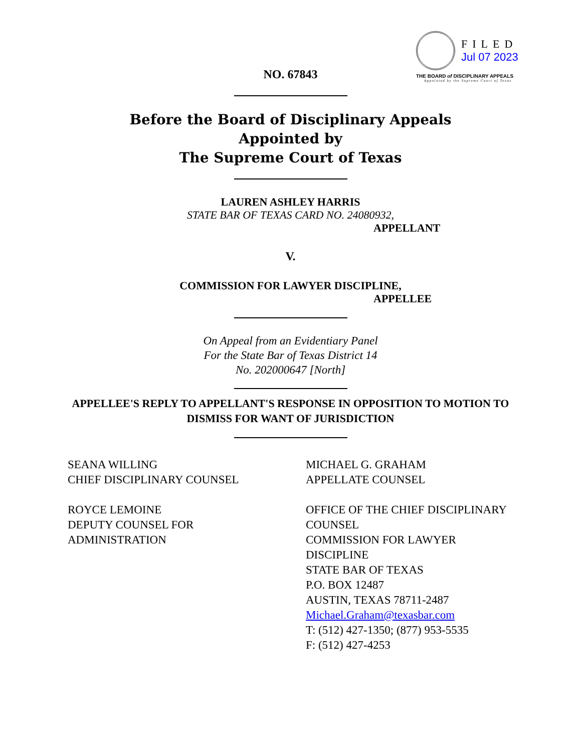FILED
Jul 07 2023
THE BOARD of DISCIPLINARY APPEALS
Appointed by the Supreme Court of Texas
NO. 67843
Before the Board of Disciplinary Appeals
Appointed by
The Supreme Court of Texas
LAUREN ASHLEY HARRIS
STATE BAR OF TEXAS CARD NO. 24080932,
APPELLANT
V.
COMMISSION FOR LAWYER DISCIPLINE,
APPELLEE
On Appeal from an Evidentiary Panel
For the State Bar of Texas District 14
No. 202000647 [North]
APPELLEE'S REPLY TO APPELLANT'S RESPONSE IN OPPOSITION TO MOTION TO
DISMISS FOR WANT OF JURISDICTION
SEANA WILLING
CHIEF DISCIPLINARY COUNSEL
ROYCE LEMOINE
DEPUTY COUNSEL FOR
ADMINISTRATION
MICHAEL G. GRAHAM
APPELLATE COUNSEL
OFFICE OF THE CHIEF DISCIPLINARY COUNSEL
COMMISSION FOR LAWYER DISCIPLINE
STATE BAR OF TEXAS
P.O. BOX 12487
AUSTIN, TEXAS 78711-2487
Michael.Graham@texasbar.com
T: (512) 427-1350; (877) 953-5535
F: (512) 427-4253